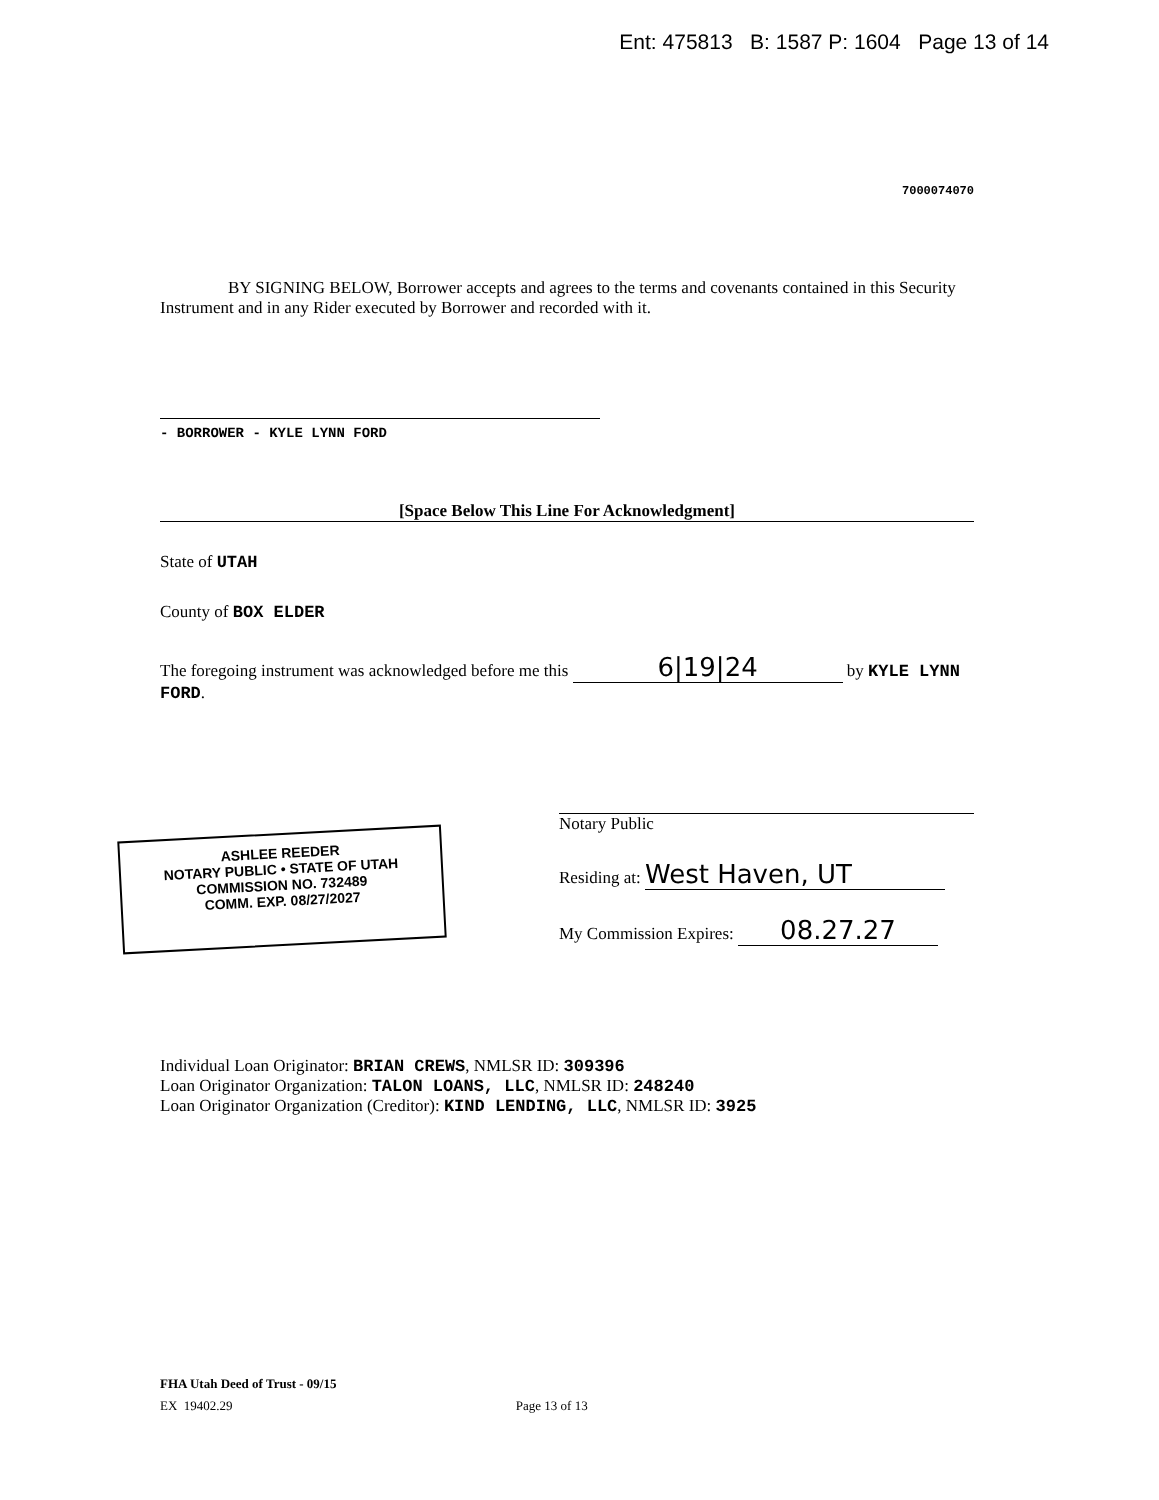Ent: 475813 B: 1587 P: 1604 Page 13 of 14
7000074070
BY SIGNING BELOW, Borrower accepts and agrees to the terms and covenants contained in this Security Instrument and in any Rider executed by Borrower and recorded with it.
- BORROWER - KYLE LYNN FORD
[Space Below This Line For Acknowledgment]
State of UTAH
County of BOX ELDER
The foregoing instrument was acknowledged before me this 6|19|24 by KYLE LYNN FORD.
ASHLEE REEDER
NOTARY PUBLIC • STATE OF UTAH
COMMISSION NO. 732489
COMM. EXP. 08/27/2027
Notary Public
Residing at: West Haven, UT
My Commission Expires: 08.27.27
Individual Loan Originator: BRIAN CREWS, NMLSR ID: 309396
Loan Originator Organization: TALON LOANS, LLC, NMLSR ID: 248240
Loan Originator Organization (Creditor): KIND LENDING, LLC, NMLSR ID: 3925
FHA Utah Deed of Trust - 09/15
EX 19402.29 Page 13 of 13